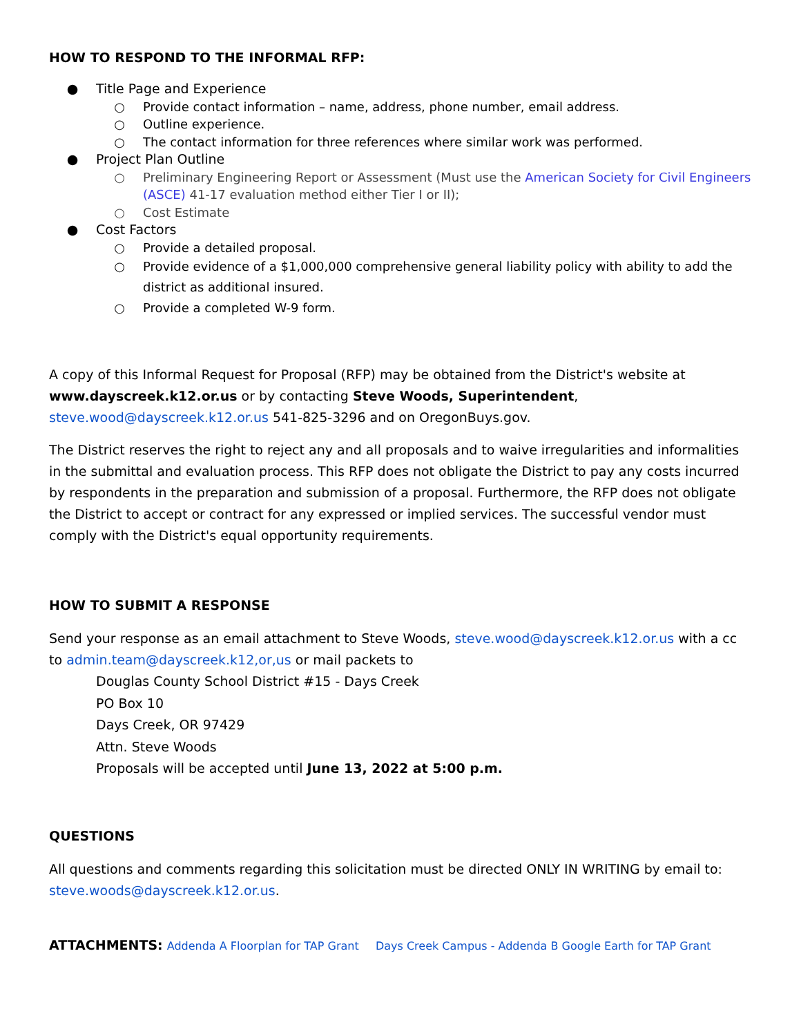HOW TO RESPOND TO THE INFORMAL RFP:
● Title Page and Experience
○ Provide contact information – name, address, phone number, email address.
○ Outline experience.
○ The contact information for three references where similar work was performed.
● Project Plan Outline
○ Preliminary Engineering Report or Assessment (Must use the American Society for Civil Engineers (ASCE) 41-17 evaluation method either Tier I or II);
○ Cost Estimate
● Cost Factors
○ Provide a detailed proposal.
○ Provide evidence of a $1,000,000 comprehensive general liability policy with ability to add the district as additional insured.
○ Provide a completed W-9 form.
A copy of this Informal Request for Proposal (RFP) may be obtained from the District's website at www.dayscreek.k12.or.us or by contacting Steve Woods, Superintendent, steve.wood@dayscreek.k12.or.us 541-825-3296 and on OregonBuys.gov.
The District reserves the right to reject any and all proposals and to waive irregularities and informalities in the submittal and evaluation process. This RFP does not obligate the District to pay any costs incurred by respondents in the preparation and submission of a proposal. Furthermore, the RFP does not obligate the District to accept or contract for any expressed or implied services. The successful vendor must comply with the District's equal opportunity requirements.
HOW TO SUBMIT A RESPONSE
Send your response as an email attachment to Steve Woods, steve.wood@dayscreek.k12.or.us with a cc to admin.team@dayscreek.k12,or,us or mail packets to
Douglas County School District #15 - Days Creek
PO Box 10
Days Creek, OR 97429
Attn. Steve Woods
Proposals will be accepted until June 13, 2022 at 5:00 p.m.
QUESTIONS
All questions and comments regarding this solicitation must be directed ONLY IN WRITING by email to: steve.woods@dayscreek.k12.or.us.
ATTACHMENTS: Addenda A Floorplan for TAP Grant Days Creek Campus - Addenda B Google Earth for TAP Grant